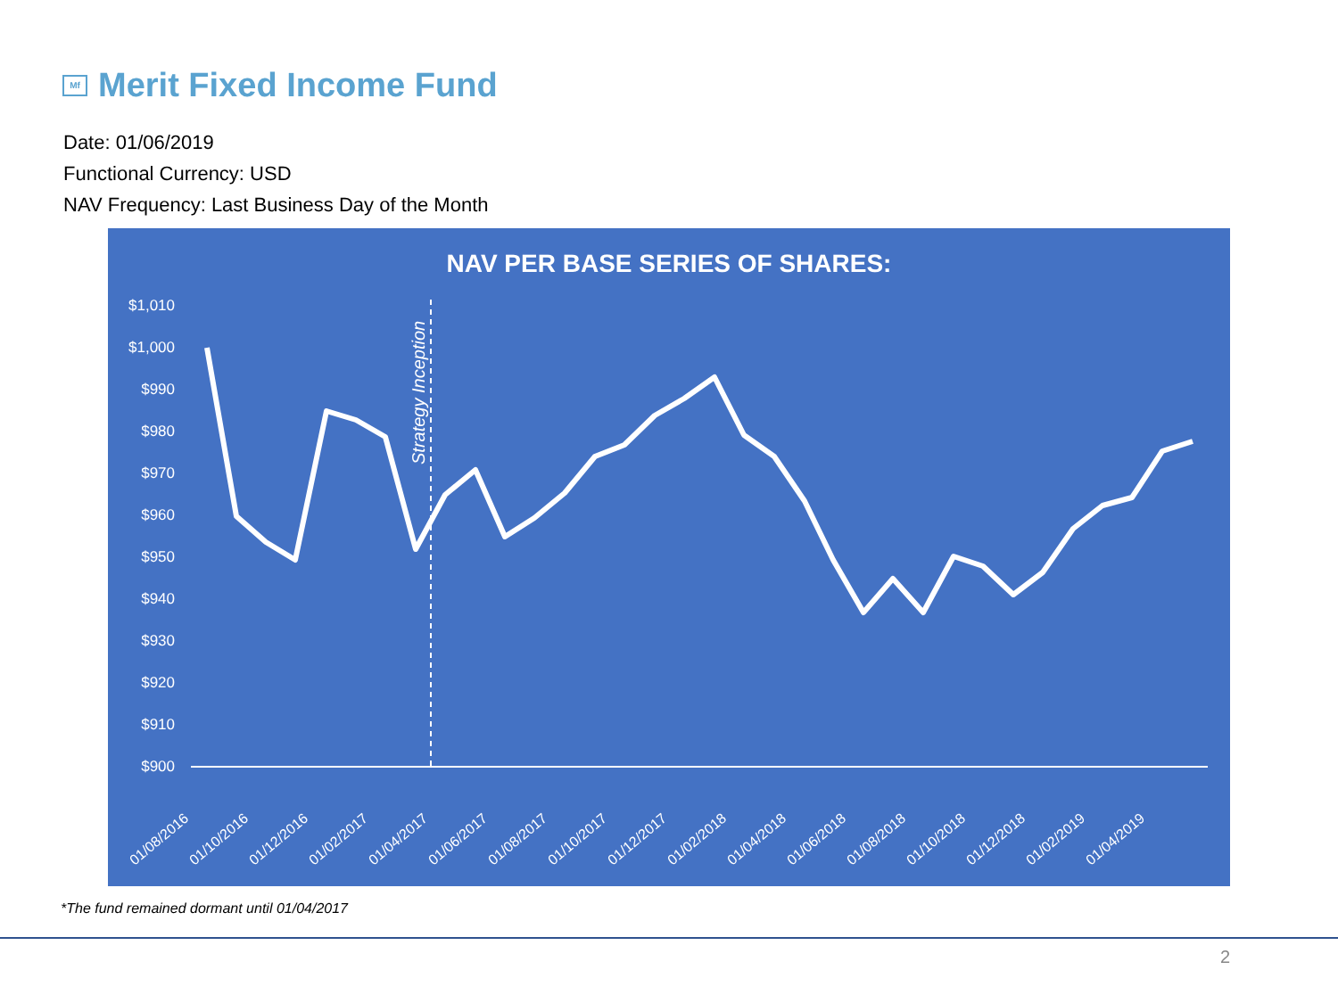Mf Merit Fixed Income Fund
Date: 01/06/2019
Functional Currency: USD
NAV Frequency: Last Business Day of the Month
NAV PER BASE SERIES OF SHARES:
$1,010
$1,000
$990
$980
$970
$960
$950
$940
$930
$920
$910
$900
Strategy Inception
01/08/2016
01/10/2016
01/12/2016
01/02/2017
01/04/2017
01/06/2017
01/08/2017
01/10/2017
01/12/2017
01/02/2018
01/04/2018
01/06/2018
01/08/2018
01/10/2018
01/12/2018
01/02/2019
01/04/2019
*The fund remained dormant until 01/04/2017
2